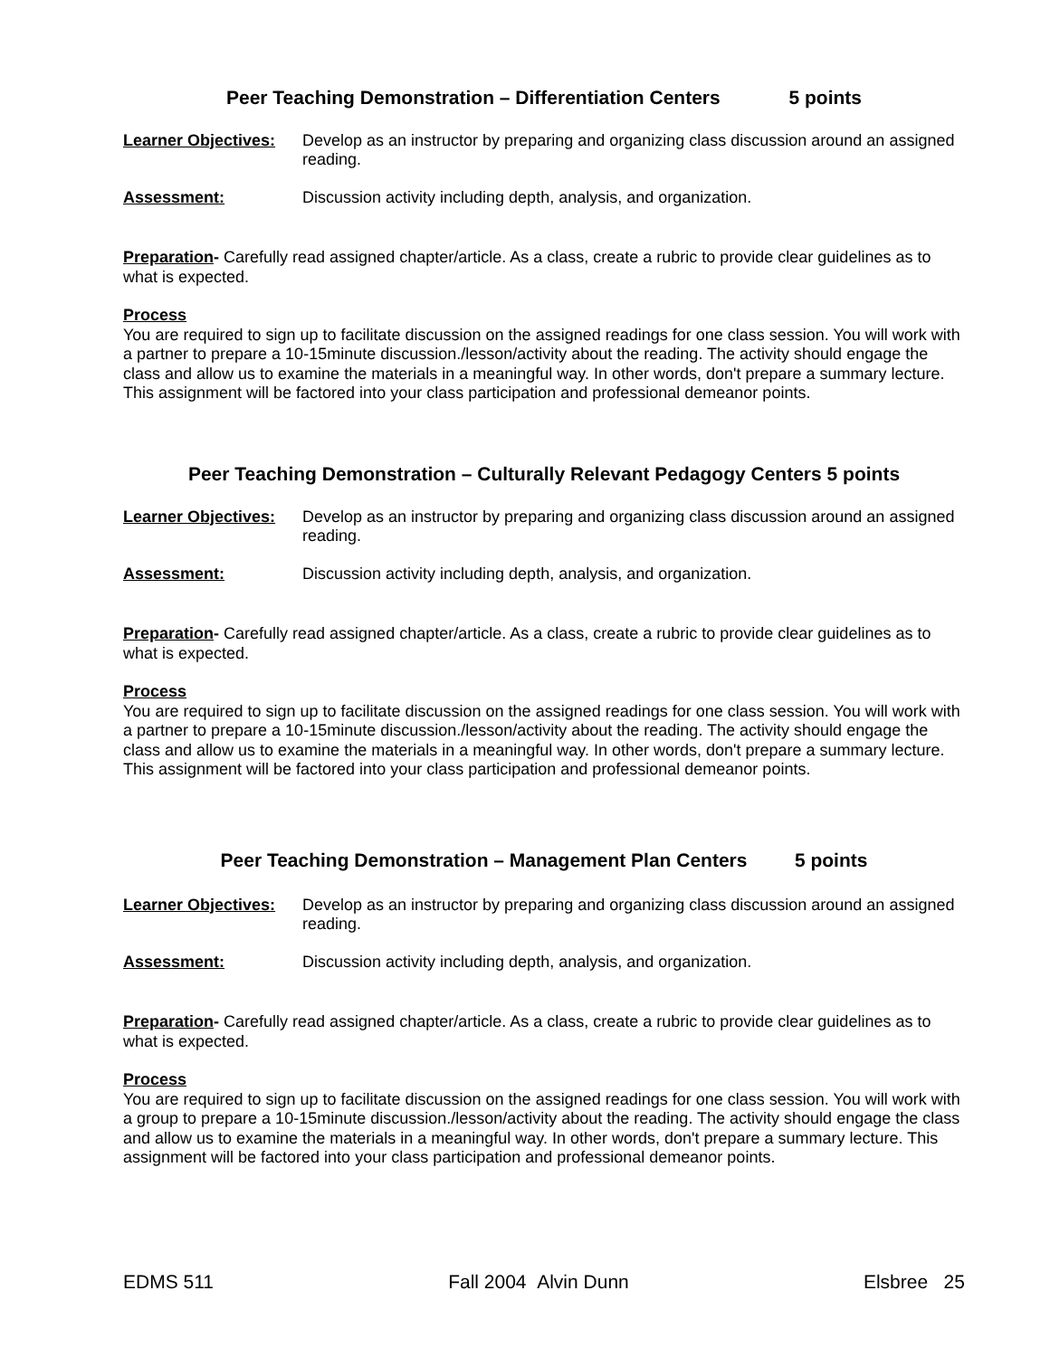Peer Teaching Demonstration – Differentiation Centers 5 points
Learner Objectives: Develop as an instructor by preparing and organizing class discussion around an assigned reading.
Assessment: Discussion activity including depth, analysis, and organization.
Preparation- Carefully read assigned chapter/article. As a class, create a rubric to provide clear guidelines as to what is expected.
Process
You are required to sign up to facilitate discussion on the assigned readings for one class session. You will work with a partner to prepare a 10-15minute discussion./lesson/activity about the reading. The activity should engage the class and allow us to examine the materials in a meaningful way. In other words, don't prepare a summary lecture. This assignment will be factored into your class participation and professional demeanor points.
Peer Teaching Demonstration – Culturally Relevant Pedagogy Centers 5 points
Learner Objectives: Develop as an instructor by preparing and organizing class discussion around an assigned reading.
Assessment: Discussion activity including depth, analysis, and organization.
Preparation- Carefully read assigned chapter/article. As a class, create a rubric to provide clear guidelines as to what is expected.
Process
You are required to sign up to facilitate discussion on the assigned readings for one class session. You will work with a partner to prepare a 10-15minute discussion./lesson/activity about the reading. The activity should engage the class and allow us to examine the materials in a meaningful way. In other words, don't prepare a summary lecture. This assignment will be factored into your class participation and professional demeanor points.
Peer Teaching Demonstration – Management Plan Centers 5 points
Learner Objectives: Develop as an instructor by preparing and organizing class discussion around an assigned reading.
Assessment: Discussion activity including depth, analysis, and organization.
Preparation- Carefully read assigned chapter/article. As a class, create a rubric to provide clear guidelines as to what is expected.
Process
You are required to sign up to facilitate discussion on the assigned readings for one class session. You will work with a group to prepare a 10-15minute discussion./lesson/activity about the reading. The activity should engage the class and allow us to examine the materials in a meaningful way. In other words, don't prepare a summary lecture. This assignment will be factored into your class participation and professional demeanor points.
EDMS 511 Fall 2004 Alvin Dunn Elsbree 25